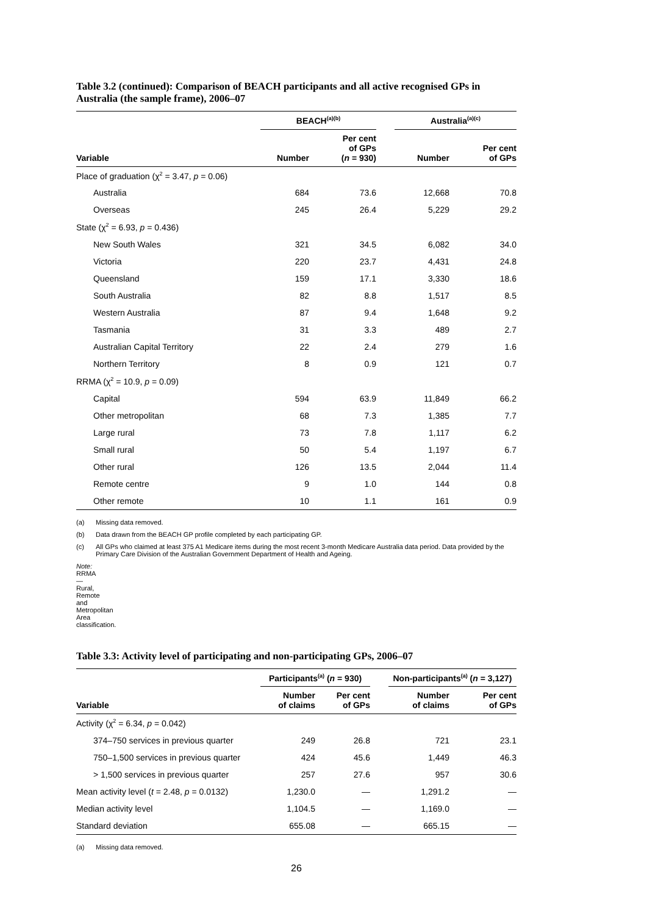Table 3.2 (continued): Comparison of BEACH participants and all active recognised GPs in Australia (the sample frame), 2006–07
| | BEACH<sup>(a)(b)</sup> | | | Australia<sup>(a)(c)</sup> | |
| --- | --- | --- | --- | --- | --- |
| Variable | Number | Per cent of GPs ( n = 930) | | Number | Per cent of GPs |
| Place of graduation (χ<sup>2</sup> = 3.47, p = 0.06) | | | | | |
| Australia | 684 | 73.6 | | 12,668 | 70.8 |
| Overseas | 245 | 26.4 | | 5,229 | 29.2 |
| State (χ<sup>2</sup> = 6.93, p = 0.436) | | | | | |
| New South Wales | 321 | 34.5 | | 6,082 | 34.0 |
| Victoria | 220 | 23.7 | | 4,431 | 24.8 |
| Queensland | 159 | 17.1 | | 3,330 | 18.6 |
| South Australia | 82 | 8.8 | | 1,517 | 8.5 |
| Western Australia | 87 | 9.4 | | 1,648 | 9.2 |
| Tasmania | 31 | 3.3 | | 489 | 2.7 |
| Australian Capital Territory | 22 | 2.4 | | 279 | 1.6 |
| Northern Territory | 8 | 0.9 | | 121 | 0.7 |
| RRMA (χ<sup>2</sup> = 10.9, p = 0.09) | | | | | |
| Capital | 594 | 63.9 | | 11,849 | 66.2 |
| Other metropolitan | 68 | 7.3 | | 1,385 | 7.7 |
| Large rural | 73 | 7.8 | | 1,117 | 6.2 |
| Small rural | 50 | 5.4 | | 1,197 | 6.7 |
| Other rural | 126 | 13.5 | | 2,044 | 11.4 |
| Remote centre | 9 | 1.0 | | 144 | 0.8 |
| Other remote | 10 | 1.1 | | 161 | 0.9 |
(a) Missing data removed.
(b) Data drawn from the BEACH GP profile completed by each participating GP.
(c) All GPs who claimed at least 375 A1 Medicare items during the most recent 3-month Medicare Australia data period. Data provided by the Primary Care Division of the Australian Government Department of Health and Ageing.
Note: RRMA—Rural, Remote and Metropolitan Area classification.
Table 3.3: Activity level of participating and non-participating GPs, 2006–07
| | Participants<sup>(a)</sup> ( n = 930) | | | Non-participants<sup>(a)</sup> ( n = 3,127) | |
| --- | --- | --- | --- | --- | --- |
| Variable | Number of claims | Per cent of GPs | | Number of claims | Per cent of GPs |
| Activity (χ<sup>2</sup> = 6.34, p = 0.042) | | | | | |
| 374–750 services in previous quarter | 249 | 26.8 | | 721 | 23.1 |
| 750–1,500 services in previous quarter | 424 | 45.6 | | 1,449 | 46.3 |
| > 1,500 services in previous quarter | 257 | 27.6 | | 957 | 30.6 |
| Mean activity level ( t = 2.48, p = 0.0132) | 1,230.0 | — | | 1,291.2 | — |
| Median activity level | 1,104.5 | — | | 1,169.0 | — |
| Standard deviation | 655.08 | — | | 665.15 | — |
(a) Missing data removed.
26